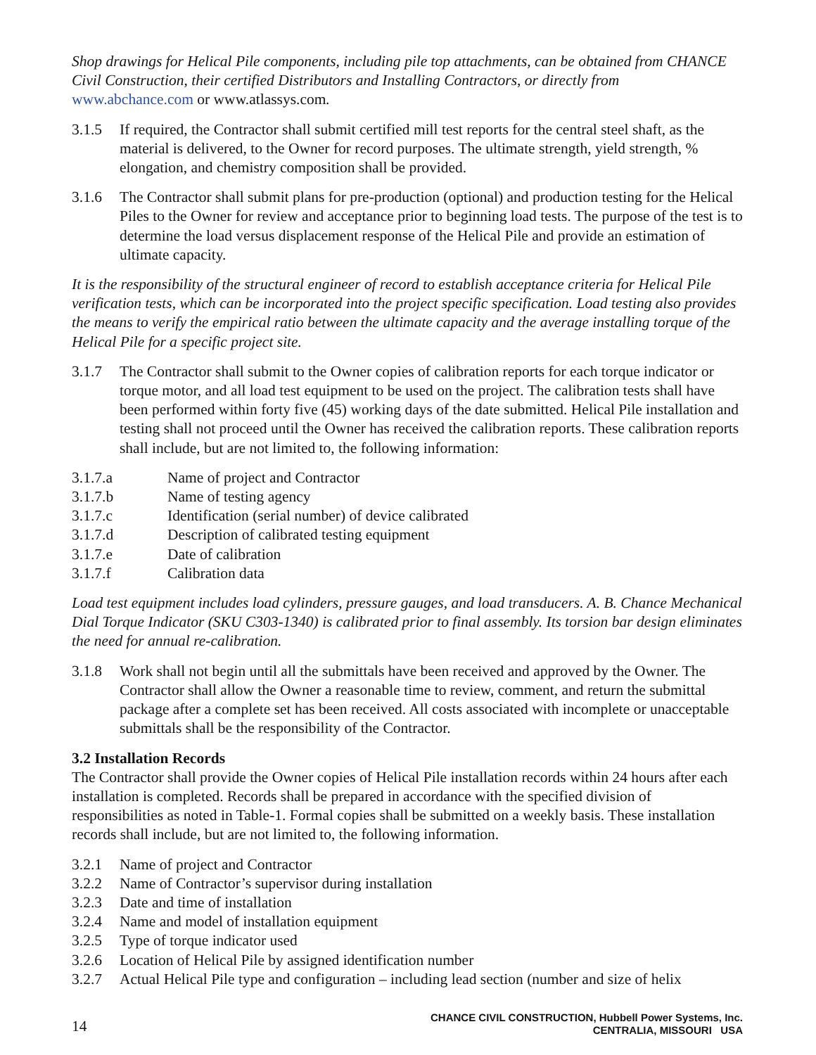Shop drawings for Helical Pile components, including pile top attachments, can be obtained from CHANCE Civil Construction, their certified Distributors and Installing Contractors, or directly from www.abchance.com or www.atlassys.com.
3.1.5 If required, the Contractor shall submit certified mill test reports for the central steel shaft, as the material is delivered, to the Owner for record purposes. The ultimate strength, yield strength, % elongation, and chemistry composition shall be provided.
3.1.6 The Contractor shall submit plans for pre-production (optional) and production testing for the Helical Piles to the Owner for review and acceptance prior to beginning load tests. The purpose of the test is to determine the load versus displacement response of the Helical Pile and provide an estimation of ultimate capacity.
It is the responsibility of the structural engineer of record to establish acceptance criteria for Helical Pile verification tests, which can be incorporated into the project specific specification. Load testing also provides the means to verify the empirical ratio between the ultimate capacity and the average installing torque of the Helical Pile for a specific project site.
3.1.7 The Contractor shall submit to the Owner copies of calibration reports for each torque indicator or torque motor, and all load test equipment to be used on the project. The calibration tests shall have been performed within forty five (45) working days of the date submitted. Helical Pile installation and testing shall not proceed until the Owner has received the calibration reports. These calibration reports shall include, but are not limited to, the following information:
3.1.7.a Name of project and Contractor
3.1.7.b Name of testing agency
3.1.7.c Identification (serial number) of device calibrated
3.1.7.d Description of calibrated testing equipment
3.1.7.e Date of calibration
3.1.7.f Calibration data
Load test equipment includes load cylinders, pressure gauges, and load transducers. A. B. Chance Mechanical Dial Torque Indicator (SKU C303-1340) is calibrated prior to final assembly. Its torsion bar design eliminates the need for annual re-calibration.
3.1.8 Work shall not begin until all the submittals have been received and approved by the Owner. The Contractor shall allow the Owner a reasonable time to review, comment, and return the submittal package after a complete set has been received. All costs associated with incomplete or unacceptable submittals shall be the responsibility of the Contractor.
3.2 Installation Records
The Contractor shall provide the Owner copies of Helical Pile installation records within 24 hours after each installation is completed. Records shall be prepared in accordance with the specified division of responsibilities as noted in Table-1. Formal copies shall be submitted on a weekly basis. These installation records shall include, but are not limited to, the following information.
3.2.1 Name of project and Contractor
3.2.2 Name of Contractor’s supervisor during installation
3.2.3 Date and time of installation
3.2.4 Name and model of installation equipment
3.2.5 Type of torque indicator used
3.2.6 Location of Helical Pile by assigned identification number
3.2.7 Actual Helical Pile type and configuration – including lead section (number and size of helix
14
CHANCE CIVIL CONSTRUCTION, Hubbell Power Systems, Inc.
CENTRALIA, MISSOURI USA